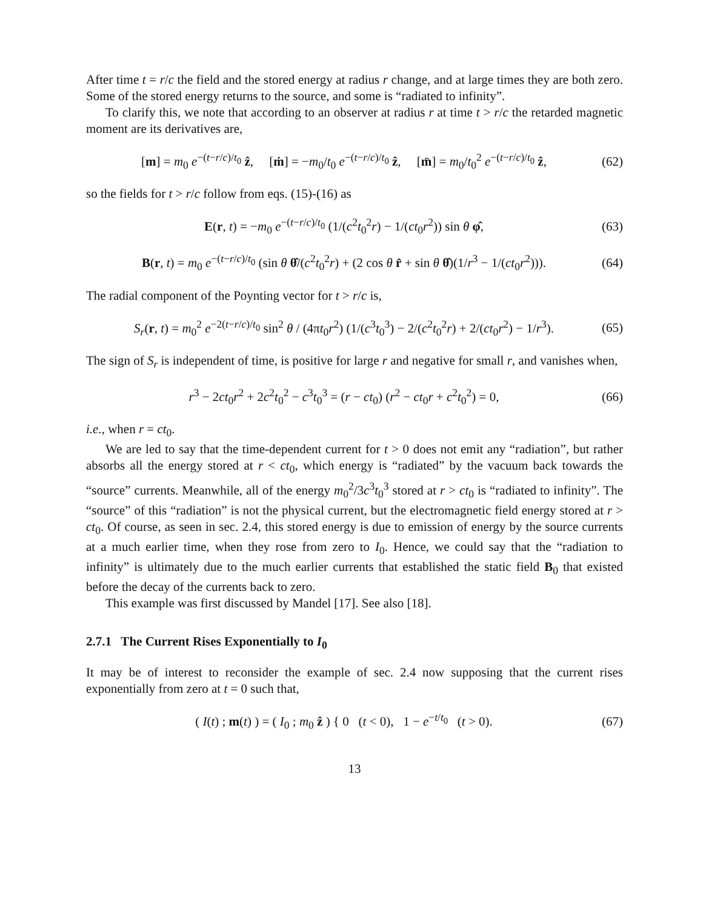After time t = r/c the field and the stored energy at radius r change, and at large times they are both zero. Some of the stored energy returns to the source, and some is “radiated to infinity”.
To clarify this, we note that according to an observer at radius r at time t > r/c the retarded magnetic moment are its derivatives are,
[m] = m<sub>0</sub> e<sup>−(t−r/c)/t<sub>0</sub></sup> ẑ, [ṁ] = −m<sub>0</sub>/t<sub>0</sub> e<sup>−(t−r/c)/t<sub>0</sub></sup> ẑ, [m̈] = m<sub>0</sub>/t<sub>0</sub><sup>2</sup> e<sup>−(t−r/c)/t<sub>0</sub></sup> ẑ, (62)
so the fields for t > r/c follow from eqs. (15)-(16) as
E(r, t) = −m<sub>0</sub> e<sup>−(t−r/c)/t<sub>0</sub></sup> (1/(c<sup>2</sup>t<sub>0</sub><sup>2</sup>r) − 1/(ct<sub>0</sub>r<sup>2</sup>)) sin θ φ̂, (63)
B(r, t) = m<sub>0</sub> e<sup>−(t−r/c)/t<sub>0</sub></sup> (sin θ θ̂/(c<sup>2</sup>t<sub>0</sub><sup>2</sup>r) + (2 cos θ r̂ + sin θ θ̂)(1/r<sup>3</sup> − 1/(ct<sub>0</sub>r<sup>2</sup>))). (64)
The radial component of the Poynting vector for t > r/c is,
S<sub>r</sub>(r, t) = m<sub>0</sub><sup>2</sup> e<sup>−2(t−r/c)/t<sub>0</sub></sup> sin<sup>2</sup> θ / (4πt<sub>0</sub>r<sup>2</sup>) (1/(c<sup>3</sup>t<sub>0</sub><sup>3</sup>) − 2/(c<sup>2</sup>t<sub>0</sub><sup>2</sup>r) + 2/(ct<sub>0</sub>r<sup>2</sup>) − 1/r<sup>3</sup>). (65)
The sign of S<sub>r</sub> is independent of time, is positive for large r and negative for small r, and vanishes when,
r<sup>3</sup> − 2ct<sub>0</sub>r<sup>2</sup> + 2c<sup>2</sup>t<sub>0</sub><sup>2</sup> − c<sup>3</sup>t<sub>0</sub><sup>3</sup> = (r − ct<sub>0</sub>) (r<sup>2</sup> − ct<sub>0</sub>r + c<sup>2</sup>t<sub>0</sub><sup>2</sup>) = 0, (66)
i.e., when r = ct<sub>0</sub>.
We are led to say that the time-dependent current for t > 0 does not emit any “radiation”, but rather absorbs all the energy stored at r < ct<sub>0</sub>, which energy is “radiated” by the vacuum back towards the “source” currents. Meanwhile, all of the energy m<sub>0</sub><sup>2</sup>/3c<sup>3</sup>t<sub>0</sub><sup>3</sup> stored at r > ct<sub>0</sub> is “radiated to infinity”. The “source” of this “radiation” is not the physical current, but the electromagnetic field energy stored at r > ct<sub>0</sub>. Of course, as seen in sec. 2.4, this stored energy is due to emission of energy by the source currents at a much earlier time, when they rose from zero to I<sub>0</sub>. Hence, we could say that the “radiation to infinity” is ultimately due to the much earlier currents that established the static field B<sub>0</sub> that existed before the decay of the currents back to zero.
This example was first discussed by Mandel [17]. See also [18].
2.7.1 The Current Rises Exponentially to I<sub>0</sub>
It may be of interest to reconsider the example of sec. 2.4 now supposing that the current rises exponentially from zero at t = 0 such that,
( I(t) ; m(t) ) = ( I<sub>0</sub> ; m<sub>0</sub> ẑ ) { 0 (t < 0), 1 − e<sup>−t/t<sub>0</sub></sup> (t > 0). (67)
13